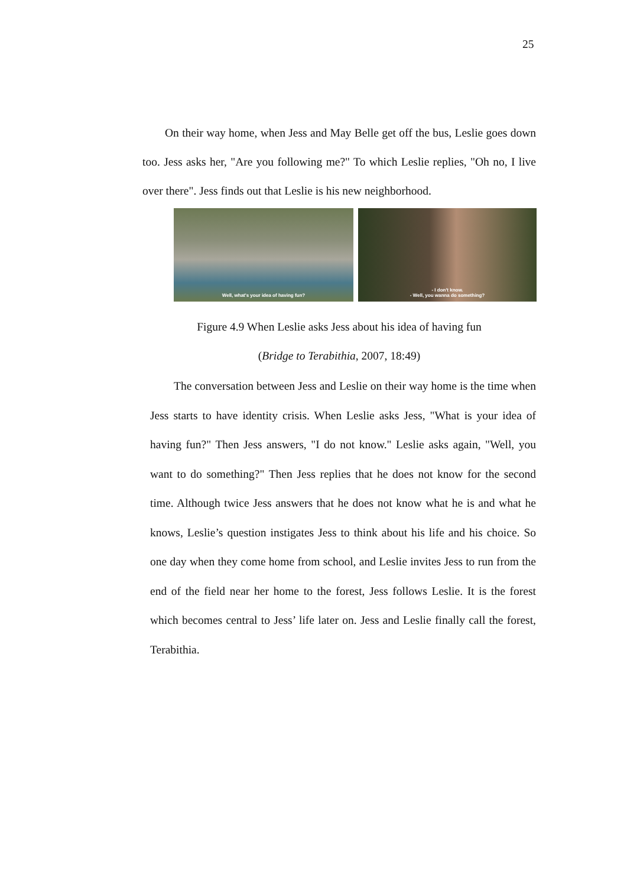25
On their way home, when Jess and May Belle get off the bus, Leslie goes down too. Jess asks her, "Are you following me?" To which Leslie replies, "Oh no, I live over there". Jess finds out that Leslie is his new neighborhood.
Well, what's your idea of having fun?
- I don't know.
- Well, you wanna do something?
Figure 4.9 When Leslie asks Jess about his idea of having fun
(Bridge to Terabithia, 2007, 18:49)
The conversation between Jess and Leslie on their way home is the time when Jess starts to have identity crisis. When Leslie asks Jess, "What is your idea of having fun?" Then Jess answers, "I do not know." Leslie asks again, "Well, you want to do something?" Then Jess replies that he does not know for the second time. Although twice Jess answers that he does not know what he is and what he knows, Leslie’s question instigates Jess to think about his life and his choice. So one day when they come home from school, and Leslie invites Jess to run from the end of the field near her home to the forest, Jess follows Leslie. It is the forest which becomes central to Jess’ life later on. Jess and Leslie finally call the forest, Terabithia.